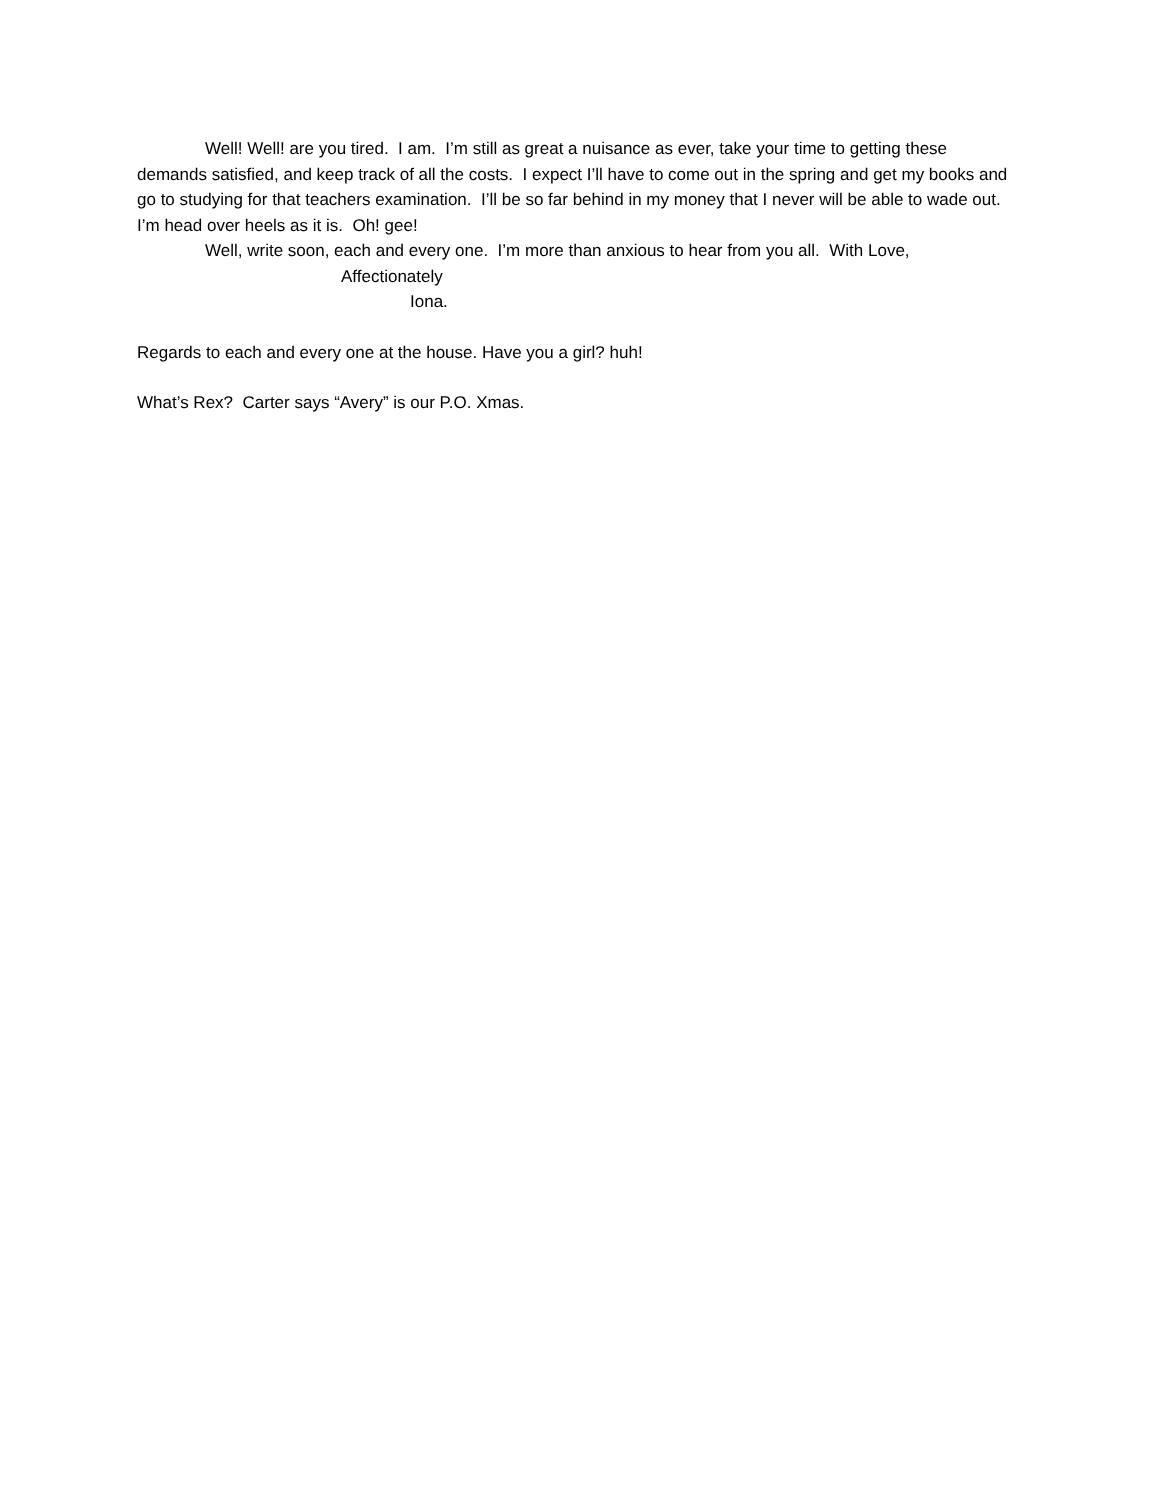Well! Well! are you tired. I am. I’m still as great a nuisance as ever, take your time to getting these demands satisfied, and keep track of all the costs. I expect I’ll have to come out in the spring and get my books and go to studying for that teachers examination. I’ll be so far behind in my money that I never will be able to wade out. I’m head over heels as it is. Oh! gee!
Well, write soon, each and every one. I’m more than anxious to hear from you all. With Love,
Affectionately
Iona.
Regards to each and every one at the house. Have you a girl? huh!
What’s Rex? Carter says “Avery” is our P.O. Xmas.